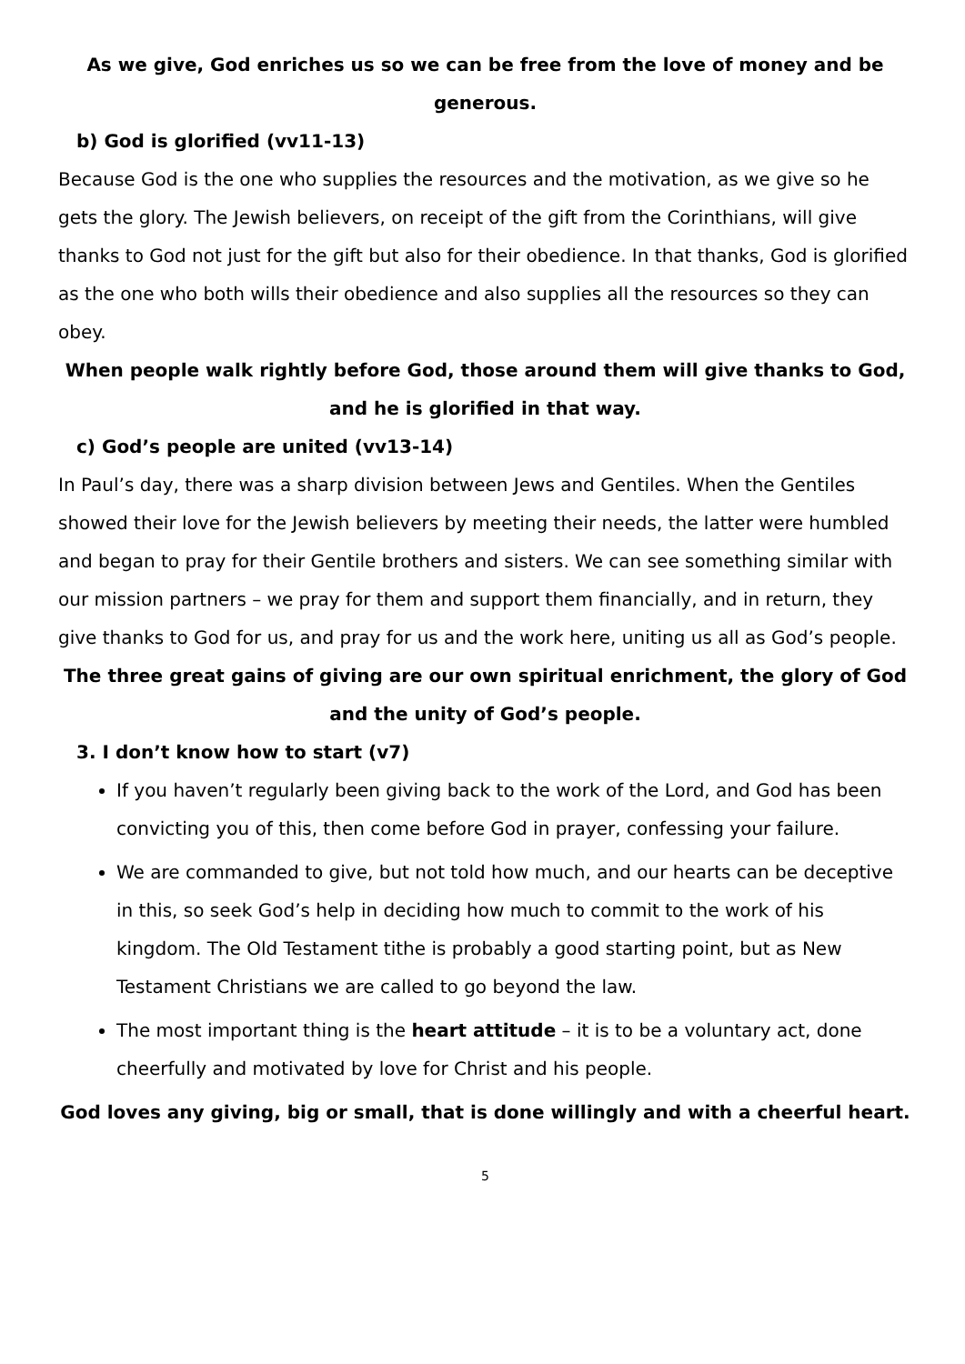As we give, God enriches us so we can be free from the love of money and be generous.
b) God is glorified (vv11-13)
Because God is the one who supplies the resources and the motivation, as we give so he gets the glory. The Jewish believers, on receipt of the gift from the Corinthians, will give thanks to God not just for the gift but also for their obedience. In that thanks, God is glorified as the one who both wills their obedience and also supplies all the resources so they can obey.
When people walk rightly before God, those around them will give thanks to God, and he is glorified in that way.
c) God’s people are united (vv13-14)
In Paul’s day, there was a sharp division between Jews and Gentiles. When the Gentiles showed their love for the Jewish believers by meeting their needs, the latter were humbled and began to pray for their Gentile brothers and sisters. We can see something similar with our mission partners – we pray for them and support them financially, and in return, they give thanks to God for us, and pray for us and the work here, uniting us all as God’s people.
The three great gains of giving are our own spiritual enrichment, the glory of God and the unity of God’s people.
3. I don’t know how to start (v7)
If you haven’t regularly been giving back to the work of the Lord, and God has been convicting you of this, then come before God in prayer, confessing your failure.
We are commanded to give, but not told how much, and our hearts can be deceptive in this, so seek God’s help in deciding how much to commit to the work of his kingdom. The Old Testament tithe is probably a good starting point, but as New Testament Christians we are called to go beyond the law.
The most important thing is the heart attitude – it is to be a voluntary act, done cheerfully and motivated by love for Christ and his people.
God loves any giving, big or small, that is done willingly and with a cheerful heart.
5